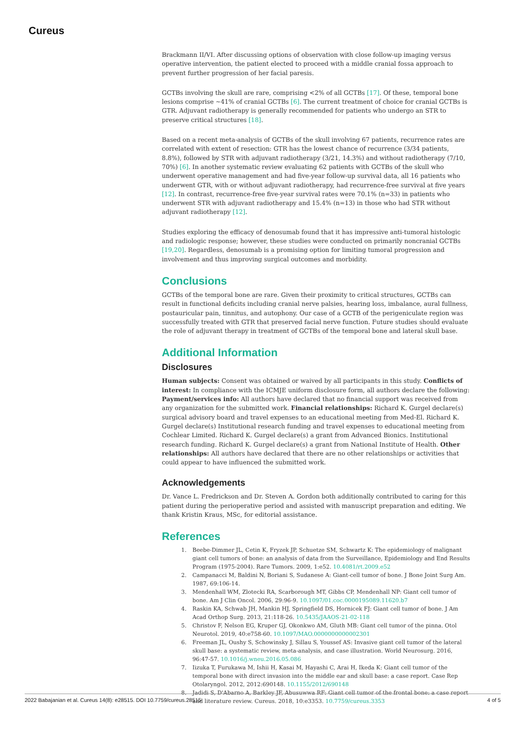Cureus
Brackmann II/VI. After discussing options of observation with close follow-up imaging versus operative intervention, the patient elected to proceed with a middle cranial fossa approach to prevent further progression of her facial paresis.
GCTBs involving the skull are rare, comprising <2% of all GCTBs [17]. Of these, temporal bone lesions comprise ~41% of cranial GCTBs [6]. The current treatment of choice for cranial GCTBs is GTR. Adjuvant radiotherapy is generally recommended for patients who undergo an STR to preserve critical structures [18].
Based on a recent meta-analysis of GCTBs of the skull involving 67 patients, recurrence rates are correlated with extent of resection: GTR has the lowest chance of recurrence (3/34 patients, 8.8%), followed by STR with adjuvant radiotherapy (3/21, 14.3%) and without radiotherapy (7/10, 70%) [6]. In another systematic review evaluating 62 patients with GCTBs of the skull who underwent operative management and had five-year follow-up survival data, all 16 patients who underwent GTR, with or without adjuvant radiotherapy, had recurrence-free survival at five years [12]. In contrast, recurrence-free five-year survival rates were 70.1% (n=33) in patients who underwent STR with adjuvant radiotherapy and 15.4% (n=13) in those who had STR without adjuvant radiotherapy [12].
Studies exploring the efficacy of denosumab found that it has impressive anti-tumoral histologic and radiologic response; however, these studies were conducted on primarily noncranial GCTBs [19,20]. Regardless, denosumab is a promising option for limiting tumoral progression and involvement and thus improving surgical outcomes and morbidity.
Conclusions
GCTBs of the temporal bone are rare. Given their proximity to critical structures, GCTBs can result in functional deficits including cranial nerve palsies, hearing loss, imbalance, aural fullness, postauricular pain, tinnitus, and autophony. Our case of a GCTB of the perigeniculate region was successfully treated with GTR that preserved facial nerve function. Future studies should evaluate the role of adjuvant therapy in treatment of GCTBs of the temporal bone and lateral skull base.
Additional Information
Disclosures
Human subjects: Consent was obtained or waived by all participants in this study. Conflicts of interest: In compliance with the ICMJE uniform disclosure form, all authors declare the following: Payment/services info: All authors have declared that no financial support was received from any organization for the submitted work. Financial relationships: Richard K. Gurgel declare(s) surgical advisory board and travel expenses to an educational meeting from Med-El. Richard K. Gurgel declare(s) Institutional research funding and travel expenses to educational meeting from Cochlear Limited. Richard K. Gurgel declare(s) a grant from Advanced Bionics. Institutional research funding. Richard K. Gurgel declare(s) a grant from National Institute of Health. Other relationships: All authors have declared that there are no other relationships or activities that could appear to have influenced the submitted work.
Acknowledgements
Dr. Vance L. Fredrickson and Dr. Steven A. Gordon both additionally contributed to caring for this patient during the perioperative period and assisted with manuscript preparation and editing. We thank Kristin Kraus, MSc, for editorial assistance.
References
1. Beebe-Dimmer JL, Cetin K, Fryzek JP, Schuetze SM, Schwartz K: The epidemiology of malignant giant cell tumors of bone: an analysis of data from the Surveillance, Epidemiology and End Results Program (1975-2004). Rare Tumors. 2009, 1:e52. 10.4081/rt.2009.e52
2. Campanacci M, Baldini N, Boriani S, Sudanese A: Giant-cell tumor of bone. J Bone Joint Surg Am. 1987, 69:106-14.
3. Mendenhall WM, Zlotecki RA, Scarborough MT, Gibbs CP, Mendenhall NP: Giant cell tumor of bone. Am J Clin Oncol. 2006, 29:96-9. 10.1097/01.coc.0000195089.11620.b7
4. Raskin KA, Schwab JH, Mankin HJ, Springfield DS, Hornicek FJ: Giant cell tumor of bone. J Am Acad Orthop Surg. 2013, 21:118-26. 10.5435/JAAOS-21-02-118
5. Christov F, Nelson EG, Kruper GJ, Okonkwo AM, Gluth MB: Giant cell tumor of the pinna. Otol Neurotol. 2019, 40:e758-60. 10.1097/MAO.0000000000002301
6. Freeman JL, Oushy S, Schowinsky J, Sillau S, Youssef AS: Invasive giant cell tumor of the lateral skull base: a systematic review, meta-analysis, and case illustration. World Neurosurg. 2016, 96:47-57. 10.1016/j.wneu.2016.05.086
7. Iizuka T, Furukawa M, Ishii H, Kasai M, Hayashi C, Arai H, Ikeda K: Giant cell tumor of the temporal bone with direct invasion into the middle ear and skull base: a case report. Case Rep Otolaryngol. 2012, 2012:690148. 10.1155/2012/690148
8. Jadidi S, D'Abarno A, Barkley JF, Abusuwwa RF: Giant cell tumor of the frontal bone: a case report and literature review. Cureus. 2018, 10:e3353. 10.7759/cureus.3353
2022 Babajanian et al. Cureus 14(8): e28515. DOI 10.7759/cureus.28515 4 of 5